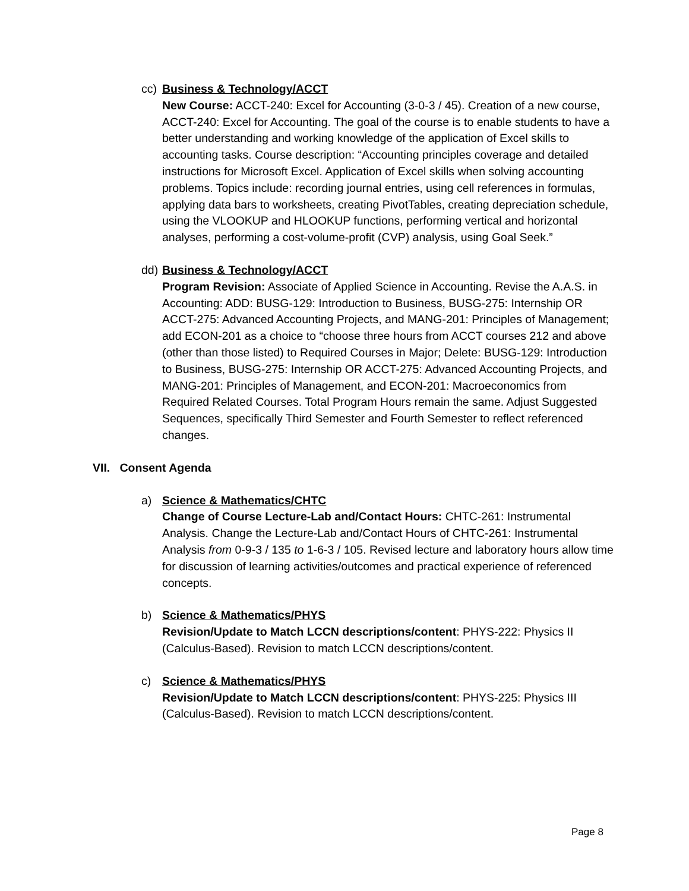cc)
Business & Technology/ACCT
New Course: ACCT-240: Excel for Accounting (3-0-3 / 45). Creation of a new course, ACCT-240: Excel for Accounting. The goal of the course is to enable students to have a better understanding and working knowledge of the application of Excel skills to accounting tasks. Course description: “Accounting principles coverage and detailed instructions for Microsoft Excel. Application of Excel skills when solving accounting problems. Topics include: recording journal entries, using cell references in formulas, applying data bars to worksheets, creating PivotTables, creating depreciation schedule, using the VLOOKUP and HLOOKUP functions, performing vertical and horizontal analyses, performing a cost-volume-profit (CVP) analysis, using Goal Seek.”
dd)
Business & Technology/ACCT
Program Revision: Associate of Applied Science in Accounting. Revise the A.A.S. in Accounting: ADD: BUSG-129: Introduction to Business, BUSG-275: Internship OR ACCT-275: Advanced Accounting Projects, and MANG-201: Principles of Management; add ECON-201 as a choice to “choose three hours from ACCT courses 212 and above (other than those listed) to Required Courses in Major; Delete: BUSG-129: Introduction to Business, BUSG-275: Internship OR ACCT-275: Advanced Accounting Projects, and MANG-201: Principles of Management, and ECON-201: Macroeconomics from Required Related Courses. Total Program Hours remain the same. Adjust Suggested Sequences, specifically Third Semester and Fourth Semester to reflect referenced changes.
VII. Consent Agenda
a)
Science & Mathematics/CHTC
Change of Course Lecture-Lab and/Contact Hours: CHTC-261: Instrumental Analysis. Change the Lecture-Lab and/Contact Hours of CHTC-261: Instrumental Analysis from 0-9-3 / 135 to 1-6-3 / 105. Revised lecture and laboratory hours allow time for discussion of learning activities/outcomes and practical experience of referenced concepts.
b)
Science & Mathematics/PHYS
Revision/Update to Match LCCN descriptions/content: PHYS-222: Physics II (Calculus-Based). Revision to match LCCN descriptions/content.
c)
Science & Mathematics/PHYS
Revision/Update to Match LCCN descriptions/content: PHYS-225: Physics III (Calculus-Based). Revision to match LCCN descriptions/content.
Page 8